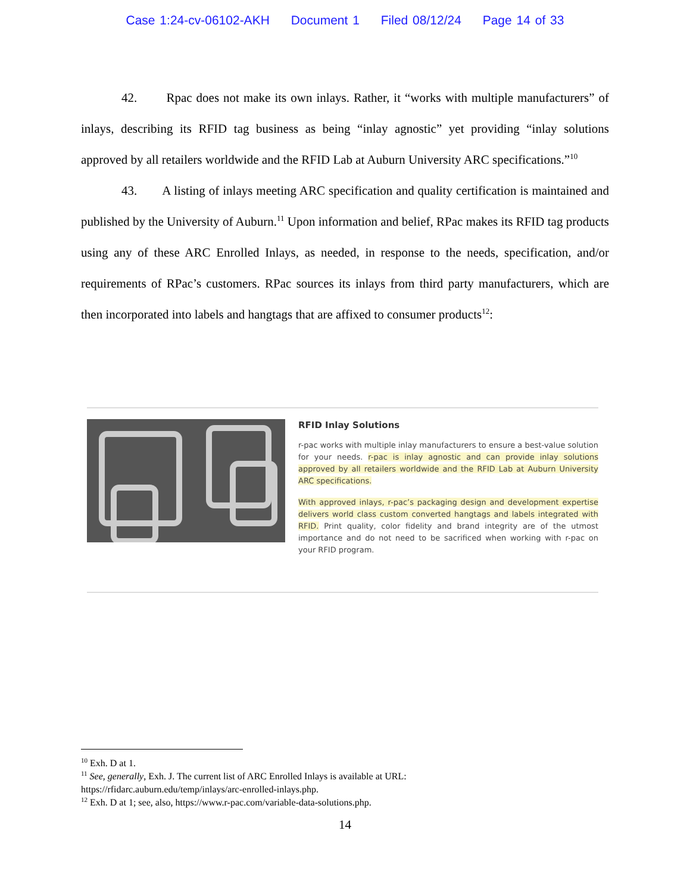Case 1:24-cv-06102-AKH Document 1 Filed 08/12/24 Page 14 of 33
42. Rpac does not make its own inlays. Rather, it “works with multiple manufacturers” of inlays, describing its RFID tag business as being “inlay agnostic” yet providing “inlay solutions approved by all retailers worldwide and the RFID Lab at Auburn University ARC specifications.”<sup>10</sup>
43. A listing of inlays meeting ARC specification and quality certification is maintained and published by the University of Auburn.<sup>11</sup> Upon information and belief, RPac makes its RFID tag products using any of these ARC Enrolled Inlays, as needed, in response to the needs, specification, and/or requirements of RPac’s customers. RPac sources its inlays from third party manufacturers, which are then incorporated into labels and hangtags that are affixed to consumer products<sup>12</sup>:
RFID Inlay Solutions
r-pac works with multiple inlay manufacturers to ensure a best-value solution for your needs. r-pac is inlay agnostic and can provide inlay solutions approved by all retailers worldwide and the RFID Lab at Auburn University ARC specifications.
With approved inlays, r-pac’s packaging design and development expertise delivers world class custom converted hangtags and labels integrated with RFID. Print quality, color fidelity and brand integrity are of the utmost importance and do not need to be sacrificed when working with r-pac on your RFID program.
<sup>10</sup> Exh. D at 1.
<sup>11</sup> See, generally, Exh. J. The current list of ARC Enrolled Inlays is available at URL:
https://rfidarc.auburn.edu/temp/inlays/arc-enrolled-inlays.php.
<sup>12</sup> Exh. D at 1; see, also, https://www.r-pac.com/variable-data-solutions.php.
14